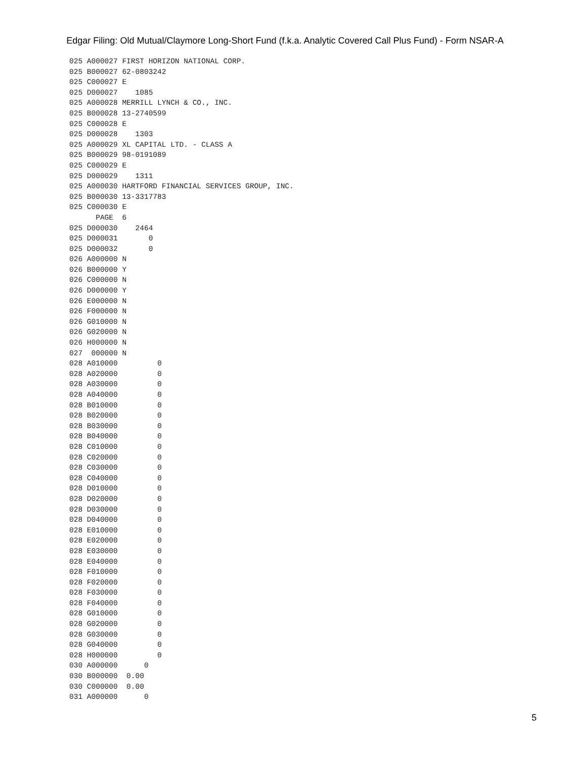Edgar Filing: Old Mutual/Claymore Long-Short Fund (f.k.a. Analytic Covered Call Plus Fund) - Form NSAR-A
025 A000027 FIRST HORIZON NATIONAL CORP.
025 B000027 62-0803242
025 C000027 E
025 D000027    1085
025 A000028 MERRILL LYNCH & CO., INC.
025 B000028 13-2740599
025 C000028 E
025 D000028    1303
025 A000029 XL CAPITAL LTD. - CLASS A
025 B000029 98-0191089
025 C000029 E
025 D000029    1311
025 A000030 HARTFORD FINANCIAL SERVICES GROUP, INC.
025 B000030 13-3317783
025 C000030 E
      PAGE  6
025 D000030    2464
025 D000031       0
025 D000032       0
026 A000000 N
026 B000000 Y
026 C000000 N
026 D000000 Y
026 E000000 N
026 F000000 N
026 G010000 N
026 G020000 N
026 H000000 N
027  000000 N
028 A010000         0
028 A020000         0
028 A030000         0
028 A040000         0
028 B010000         0
028 B020000         0
028 B030000         0
028 B040000         0
028 C010000         0
028 C020000         0
028 C030000         0
028 C040000         0
028 D010000         0
028 D020000         0
028 D030000         0
028 D040000         0
028 E010000         0
028 E020000         0
028 E030000         0
028 E040000         0
028 F010000         0
028 F020000         0
028 F030000         0
028 F040000         0
028 G010000         0
028 G020000         0
028 G030000         0
028 G040000         0
028 H000000         0
030 A000000      0
030 B000000  0.00
030 C000000  0.00
031 A000000      0
5